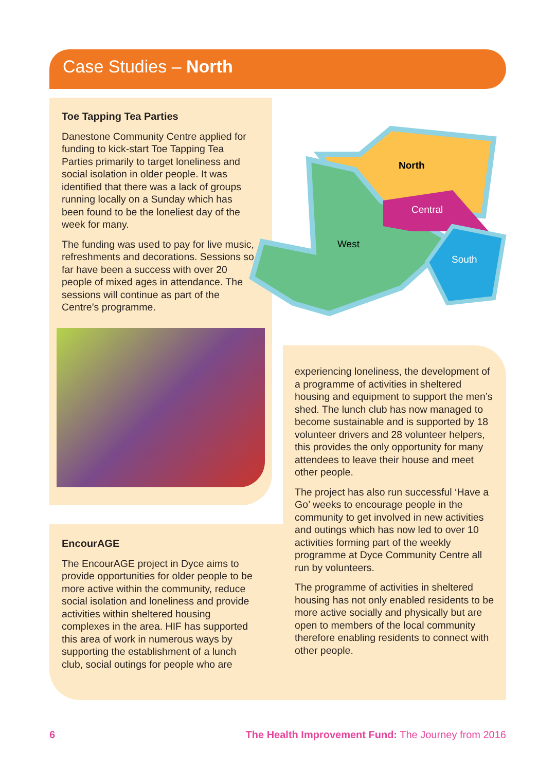Case Studies – North
Toe Tapping Tea Parties
Danestone Community Centre applied for funding to kick-start Toe Tapping Tea Parties primarily to target loneliness and social isolation in older people. It was identified that there was a lack of groups running locally on a Sunday which has been found to be the loneliest day of the week for many.
The funding was used to pay for live music, refreshments and decorations. Sessions so far have been a success with over 20 people of mixed ages in attendance. The sessions will continue as part of the Centre’s programme.
North
Central
West
South
EncourAGE
The EncourAGE project in Dyce aims to provide opportunities for older people to be more active within the community, reduce social isolation and loneliness and provide activities within sheltered housing complexes in the area. HIF has supported this area of work in numerous ways by supporting the establishment of a lunch club, social outings for people who are
experiencing loneliness, the development of a programme of activities in sheltered housing and equipment to support the men’s shed. The lunch club has now managed to become sustainable and is supported by 18 volunteer drivers and 28 volunteer helpers, this provides the only opportunity for many attendees to leave their house and meet other people.
The project has also run successful ‘Have a Go’ weeks to encourage people in the community to get involved in new activities and outings which has now led to over 10 activities forming part of the weekly programme at Dyce Community Centre all run by volunteers.
The programme of activities in sheltered housing has not only enabled residents to be more active socially and physically but are open to members of the local community therefore enabling residents to connect with other people.
6
The Health Improvement Fund: The Journey from 2016